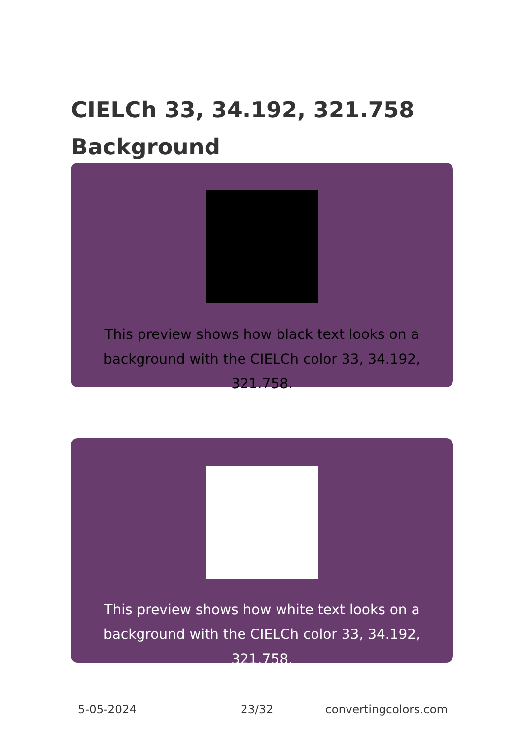CIELCh 33, 34.192, 321.758 Background
This preview shows how black text looks on a background with the CIELCh color 33, 34.192, 321.758.
This preview shows how white text looks on a background with the CIELCh color 33, 34.192, 321.758.
5-05-2024 23/32 convertingcolors.com